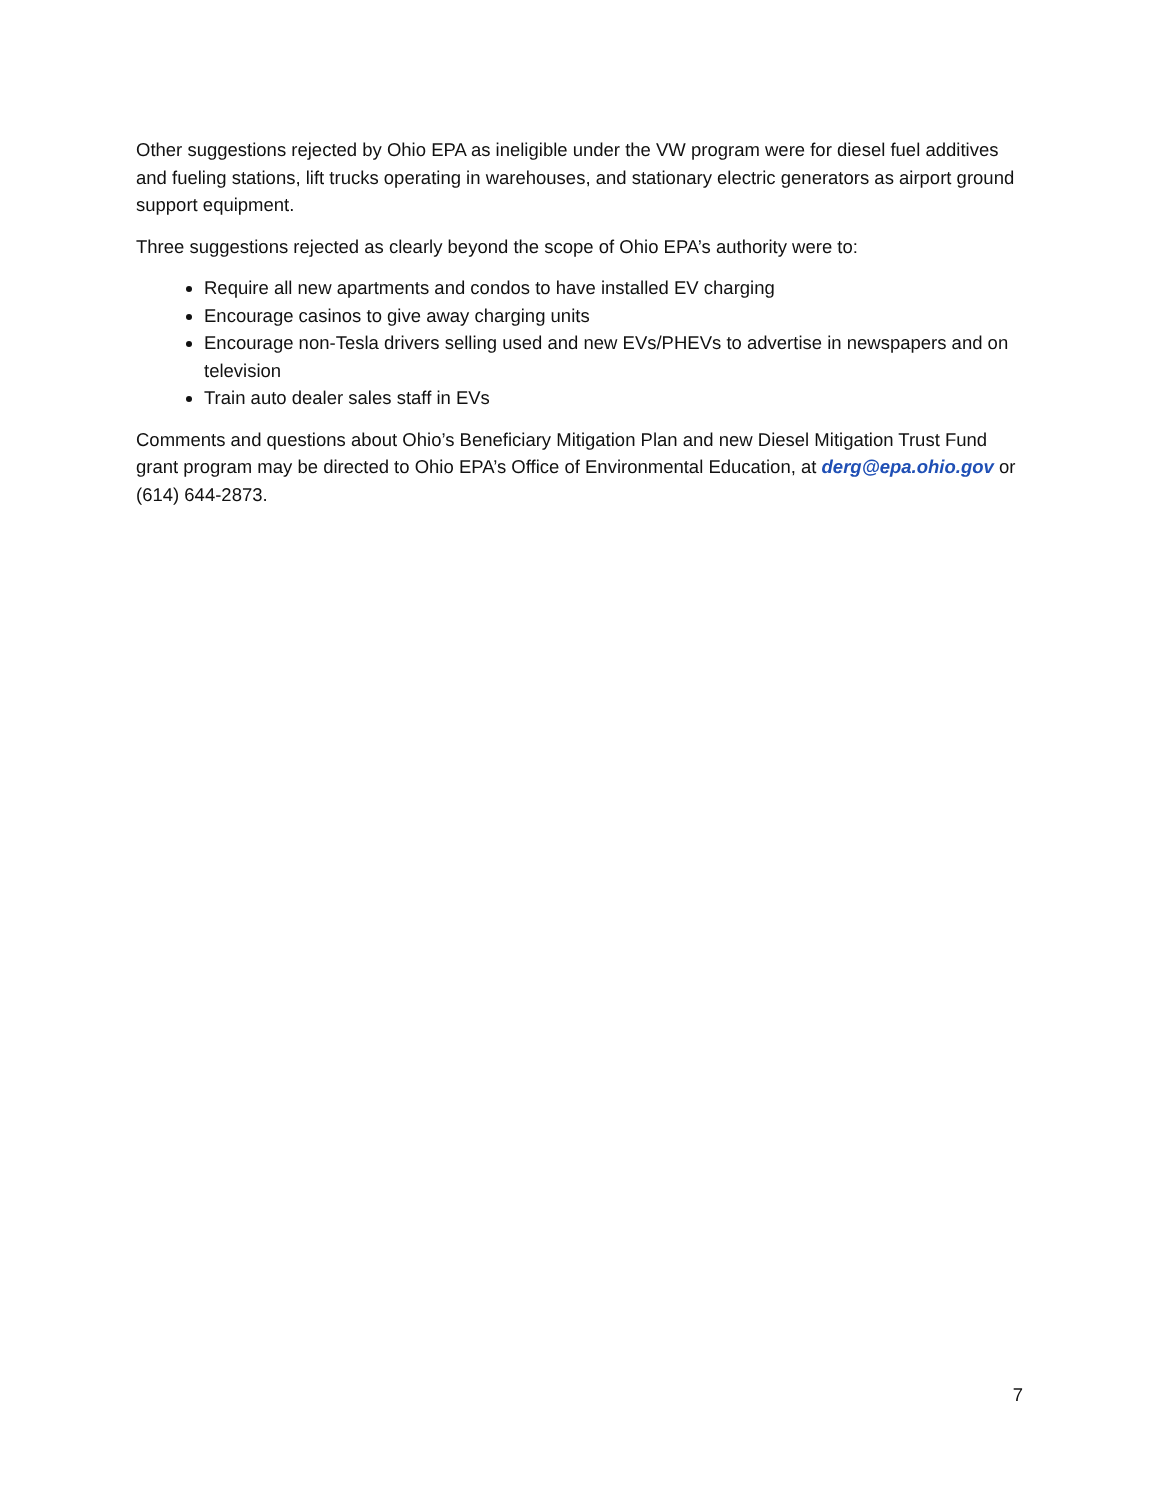Other suggestions rejected by Ohio EPA as ineligible under the VW program were for diesel fuel additives and fueling stations, lift trucks operating in warehouses, and stationary electric generators as airport ground support equipment.
Three suggestions rejected as clearly beyond the scope of Ohio EPA’s authority were to:
Require all new apartments and condos to have installed EV charging
Encourage casinos to give away charging units
Encourage non-Tesla drivers selling used and new EVs/PHEVs to advertise in newspapers and on television
Train auto dealer sales staff in EVs
Comments and questions about Ohio’s Beneficiary Mitigation Plan and new Diesel Mitigation Trust Fund grant program may be directed to Ohio EPA’s Office of Environmental Education, at derg@epa.ohio.gov or (614) 644-2873.
7